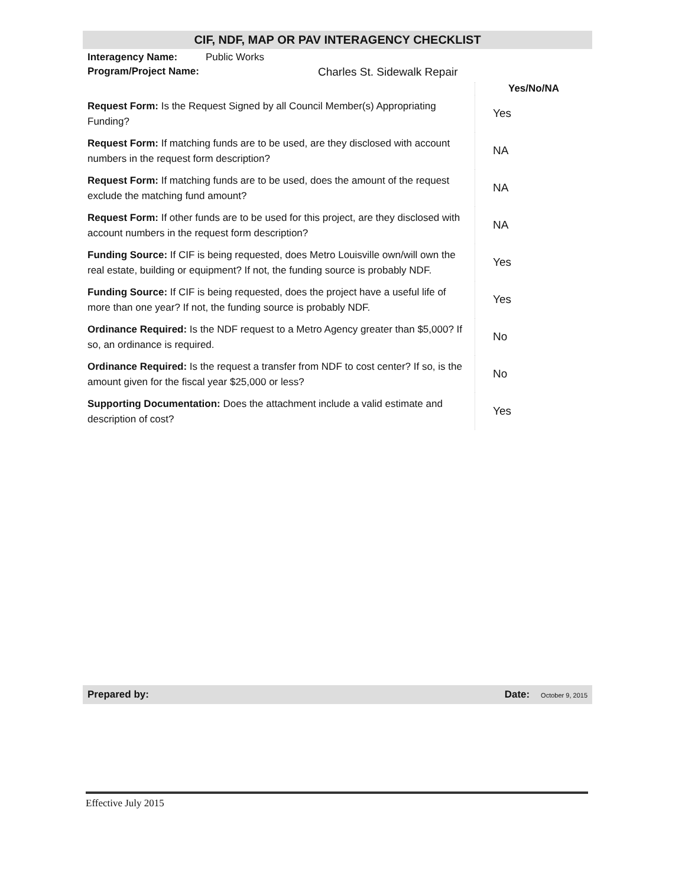CIF, NDF, MAP OR PAV INTERAGENCY CHECKLIST
Interagency Name: Public Works
Program/Project Name: Charles St. Sidewalk Repair
| | Yes/No/NA |
| Request Form: Is the Request Signed by all Council Member(s) Appropriating Funding? | Yes |
| Request Form: If matching funds are to be used, are they disclosed with account numbers in the request form description? | NA |
| Request Form: If matching funds are to be used, does the amount of the request exclude the matching fund amount? | NA |
| Request Form: If other funds are to be used for this project, are they disclosed with account numbers in the request form description? | NA |
| Funding Source: If CIF is being requested, does Metro Louisville own/will own the real estate, building or equipment? If not, the funding source is probably NDF. | Yes |
| Funding Source: If CIF is being requested, does the project have a useful life of more than one year? If not, the funding source is probably NDF. | Yes |
| Ordinance Required: Is the NDF request to a Metro Agency greater than $5,000? If so, an ordinance is required. | No |
| Ordinance Required: Is the request a transfer from NDF to cost center? If so, is the amount given for the fiscal year $25,000 or less? | No |
| Supporting Documentation: Does the attachment include a valid estimate and description of cost? | Yes |
Prepared by: Date: October 9, 2015
Effective July 2015